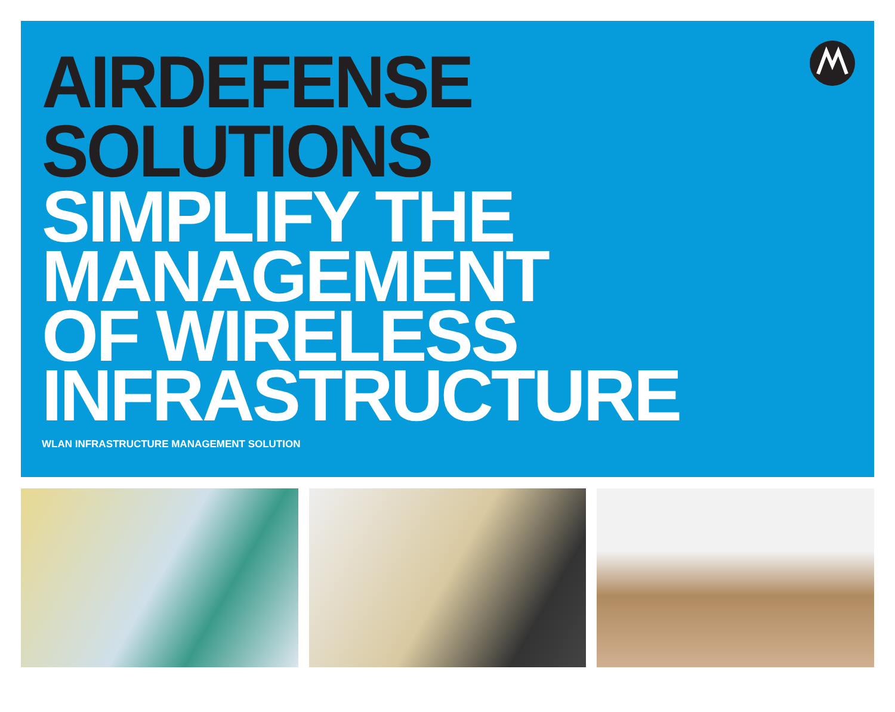AIRDEFENSE SOLUTIONS
SIMPLIFY THE
MANAGEMENT
OF WIRELESS
INFRASTRUCTURE
WLAN INFRASTRUCTURE MANAGEMENT SOLUTION